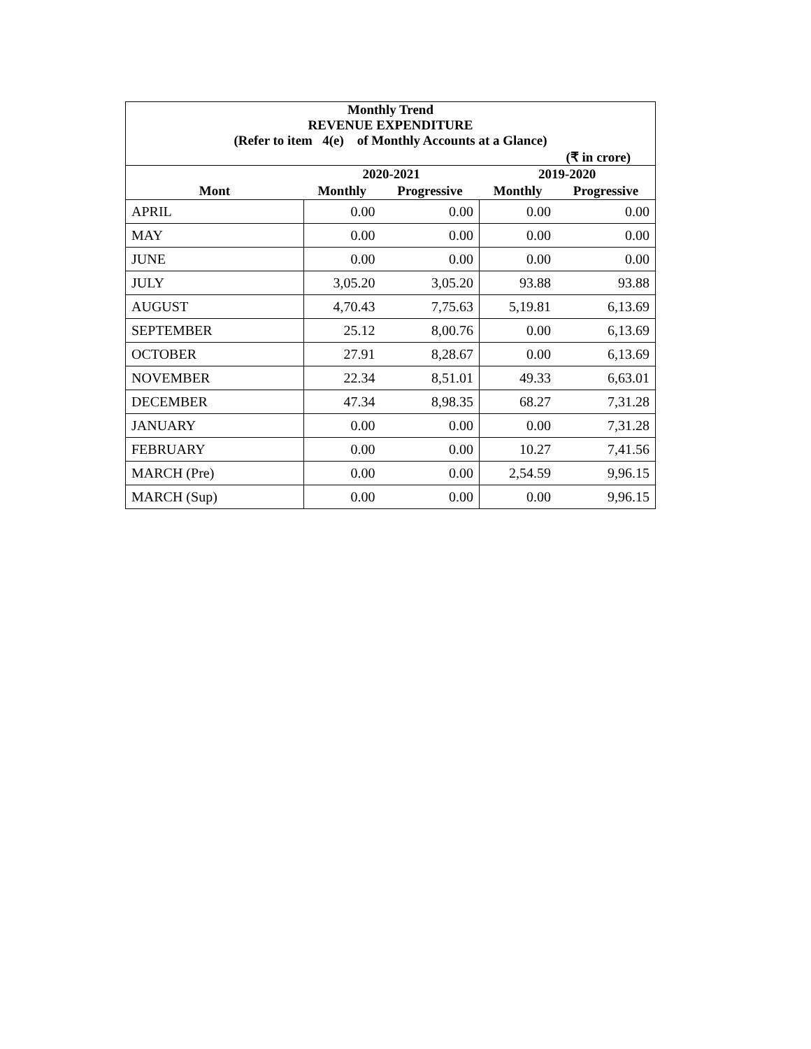| Monthly Trend REVENUE EXPENDITURE (Refer to item 4(e) of Monthly Accounts at a Glance) | | | | |
| --- | --- | --- | --- | --- |
| (₹ in crore) | | | | |
| | 2020-2021 | | 2019-2020 | |
| Mont | Monthly | Progressive | Monthly | Progressive |
| APRIL | 0.00 | 0.00 | 0.00 | 0.00 |
| MAY | 0.00 | 0.00 | 0.00 | 0.00 |
| JUNE | 0.00 | 0.00 | 0.00 | 0.00 |
| JULY | 3,05.20 | 3,05.20 | 93.88 | 93.88 |
| AUGUST | 4,70.43 | 7,75.63 | 5,19.81 | 6,13.69 |
| SEPTEMBER | 25.12 | 8,00.76 | 0.00 | 6,13.69 |
| OCTOBER | 27.91 | 8,28.67 | 0.00 | 6,13.69 |
| NOVEMBER | 22.34 | 8,51.01 | 49.33 | 6,63.01 |
| DECEMBER | 47.34 | 8,98.35 | 68.27 | 7,31.28 |
| JANUARY | 0.00 | 0.00 | 0.00 | 7,31.28 |
| FEBRUARY | 0.00 | 0.00 | 10.27 | 7,41.56 |
| MARCH (Pre) | 0.00 | 0.00 | 2,54.59 | 9,96.15 |
| MARCH (Sup) | 0.00 | 0.00 | 0.00 | 9,96.15 |